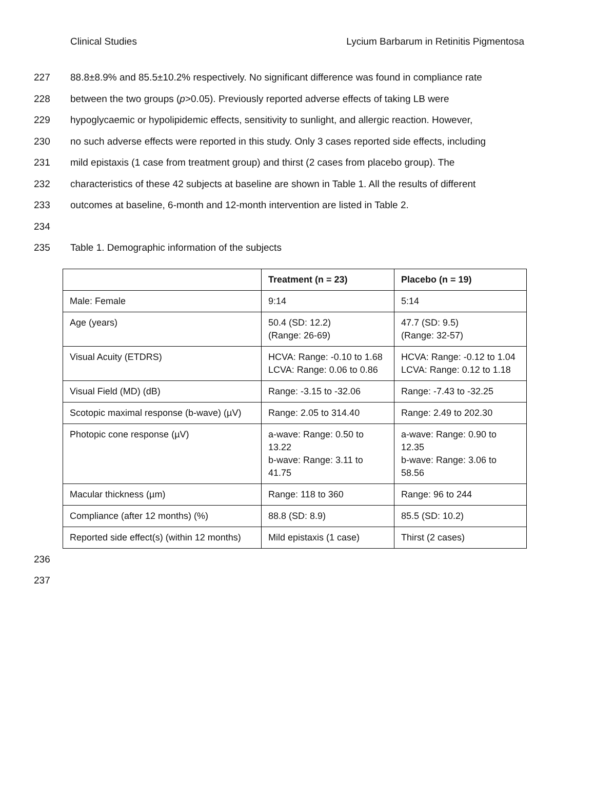Clinical Studies Lycium Barbarum in Retinitis Pigmentosa
227 88.8±8.9% and 85.5±10.2% respectively. No significant difference was found in compliance rate
228 between the two groups (p>0.05). Previously reported adverse effects of taking LB were
229 hypoglycaemic or hypolipidemic effects, sensitivity to sunlight, and allergic reaction. However,
230 no such adverse effects were reported in this study. Only 3 cases reported side effects, including
231 mild epistaxis (1 case from treatment group) and thirst (2 cases from placebo group). The
232 characteristics of these 42 subjects at baseline are shown in Table 1. All the results of different
233 outcomes at baseline, 6-month and 12-month intervention are listed in Table 2.
234
235 Table 1. Demographic information of the subjects
| | Treatment (n = 23) | Placebo (n = 19) |
| --- | --- | --- |
| Male: Female | 9:14 | 5:14 |
| Age (years) | 50.4 (SD: 12.2) (Range: 26-69) | 47.7 (SD: 9.5) (Range: 32-57) |
| Visual Acuity (ETDRS) | HCVA: Range: -0.10 to 1.68 LCVA: Range: 0.06 to 0.86 | HCVA: Range: -0.12 to 1.04 LCVA: Range: 0.12 to 1.18 |
| Visual Field (MD) (dB) | Range: -3.15 to -32.06 | Range: -7.43 to -32.25 |
| Scotopic maximal response (b-wave) (µV) | Range: 2.05 to 314.40 | Range: 2.49 to 202.30 |
| Photopic cone response (µV) | a-wave: Range: 0.50 to 13.22 b-wave: Range: 3.11 to 41.75 | a-wave: Range: 0.90 to 12.35 b-wave: Range: 3.06 to 58.56 |
| Macular thickness (µm) | Range: 118 to 360 | Range: 96 to 244 |
| Compliance (after 12 months) (%) | 88.8 (SD: 8.9) | 85.5 (SD: 10.2) |
| Reported side effect(s) (within 12 months) | Mild epistaxis (1 case) | Thirst (2 cases) |
236
237